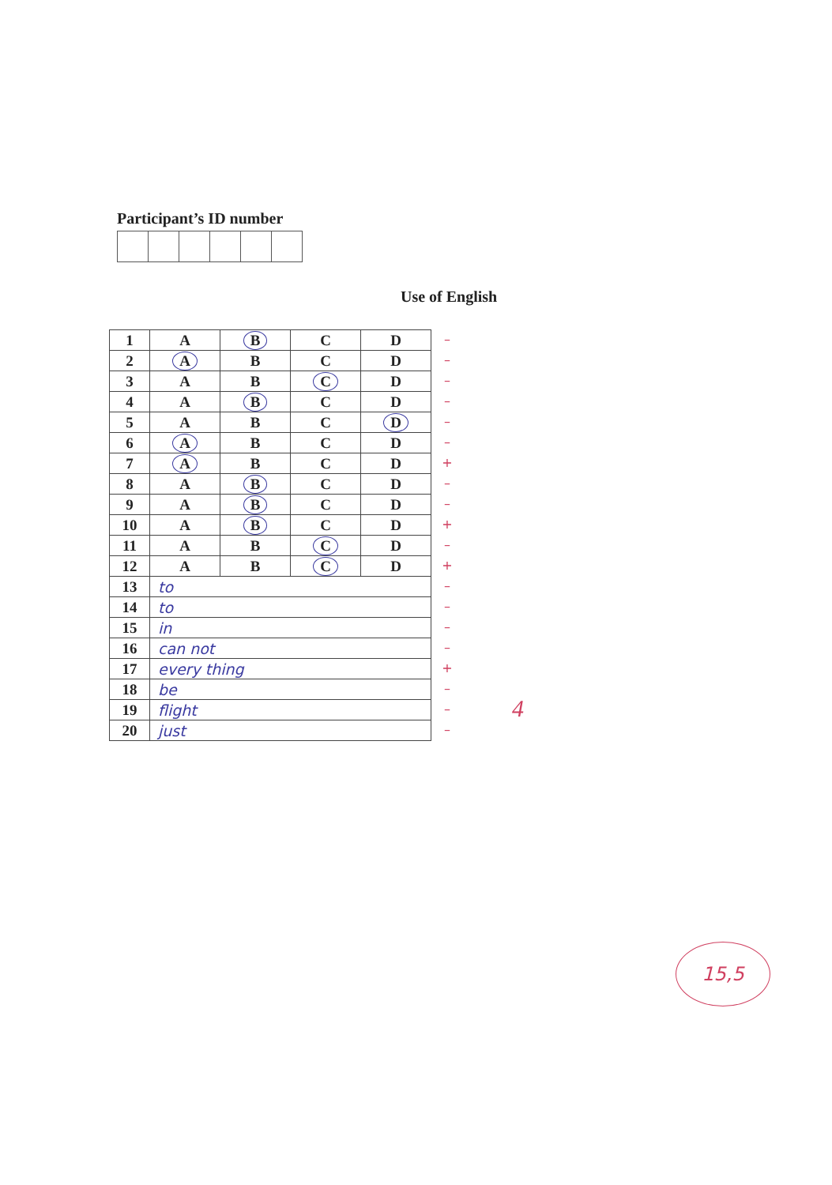Participant’s ID number
Use of English
| 1 | A | B | C | D |
| 2 | A | B | C | D |
| 3 | A | B | C | D |
| 4 | A | B | C | D |
| 5 | A | B | C | D |
| 6 | A | B | C | D |
| 7 | A | B | C | D |
| 8 | A | B | C | D |
| 9 | A | B | C | D |
| 10 | A | B | C | D |
| 11 | A | B | C | D |
| 12 | A | B | C | D |
| 13 | to | | | |
| 14 | to | | | |
| 15 | in | | | |
| 16 | can not | | | |
| 17 | every thing | | | |
| 18 | be | | | |
| 19 | flight | | | |
| 20 | just | | | |
–
–
–
–
–
–
+
–
–
+
–
+
–
–
–
–
+
–
–
–
4
15,5